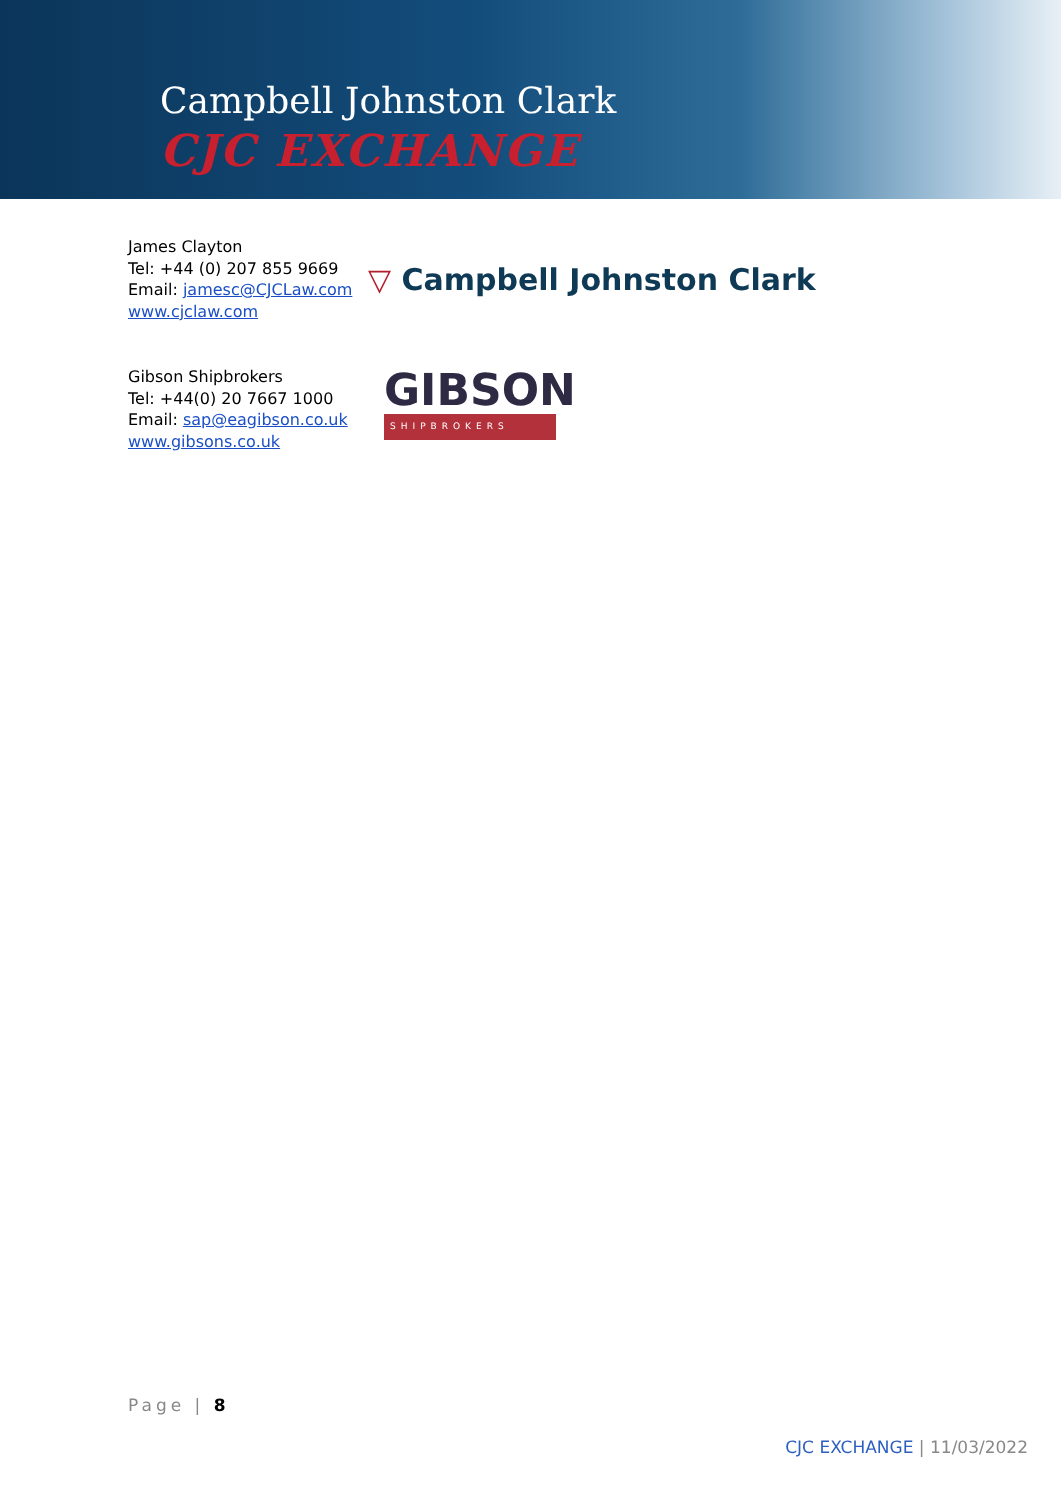Campbell Johnston Clark
CJC EXCHANGE
James Clayton
Tel: +44 (0) 207 855 9669
Email: jamesc@CJCLaw.com
www.cjclaw.com
▽ Campbell Johnston Clark
Gibson Shipbrokers
Tel: +44(0) 20 7667 1000
Email: sap@eagibson.co.uk
www.gibsons.co.uk
GIBSON
SHIPBROKERS
Page | 8
CJC EXCHANGE | 11/03/2022